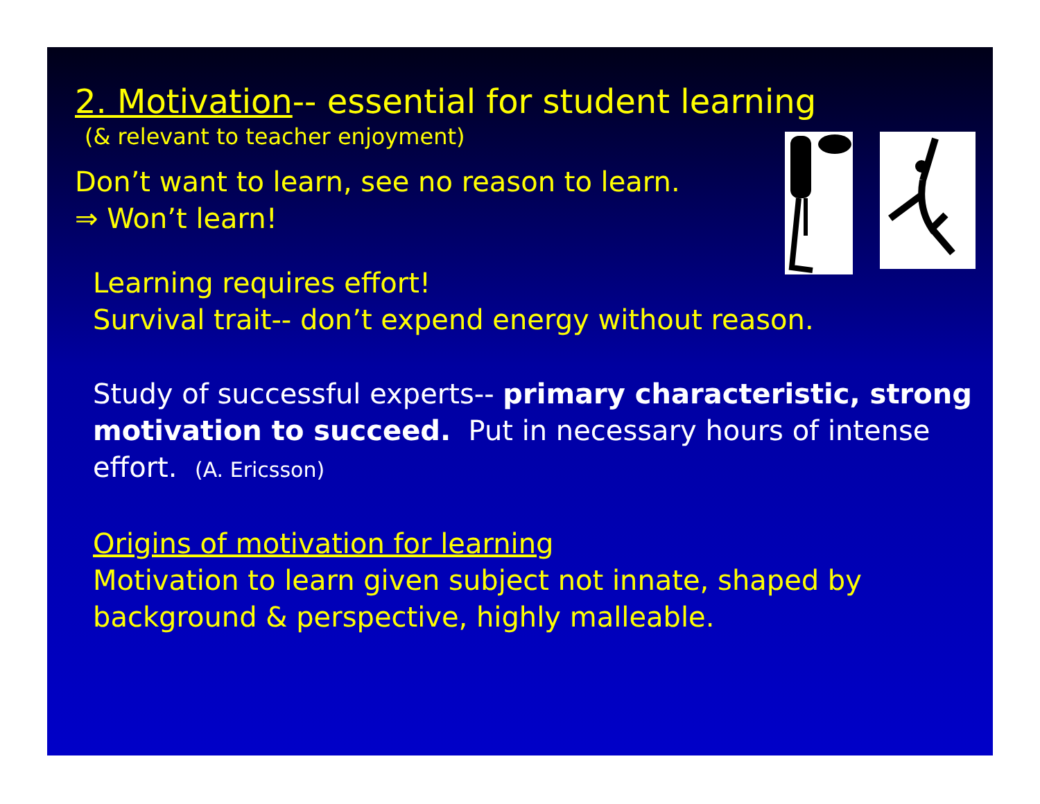2. Motivation-- essential for student learning
(& relevant to teacher enjoyment)
Don’t want to learn, see no reason to learn.
⇒ Won’t learn!
Learning requires effort!
Survival trait-- don’t expend energy without reason.
Study of successful experts-- primary characteristic, strong motivation to succeed. Put in necessary hours of intense effort. (A. Ericsson)
Origins of motivation for learning
Motivation to learn given subject not innate, shaped by background & perspective, highly malleable.